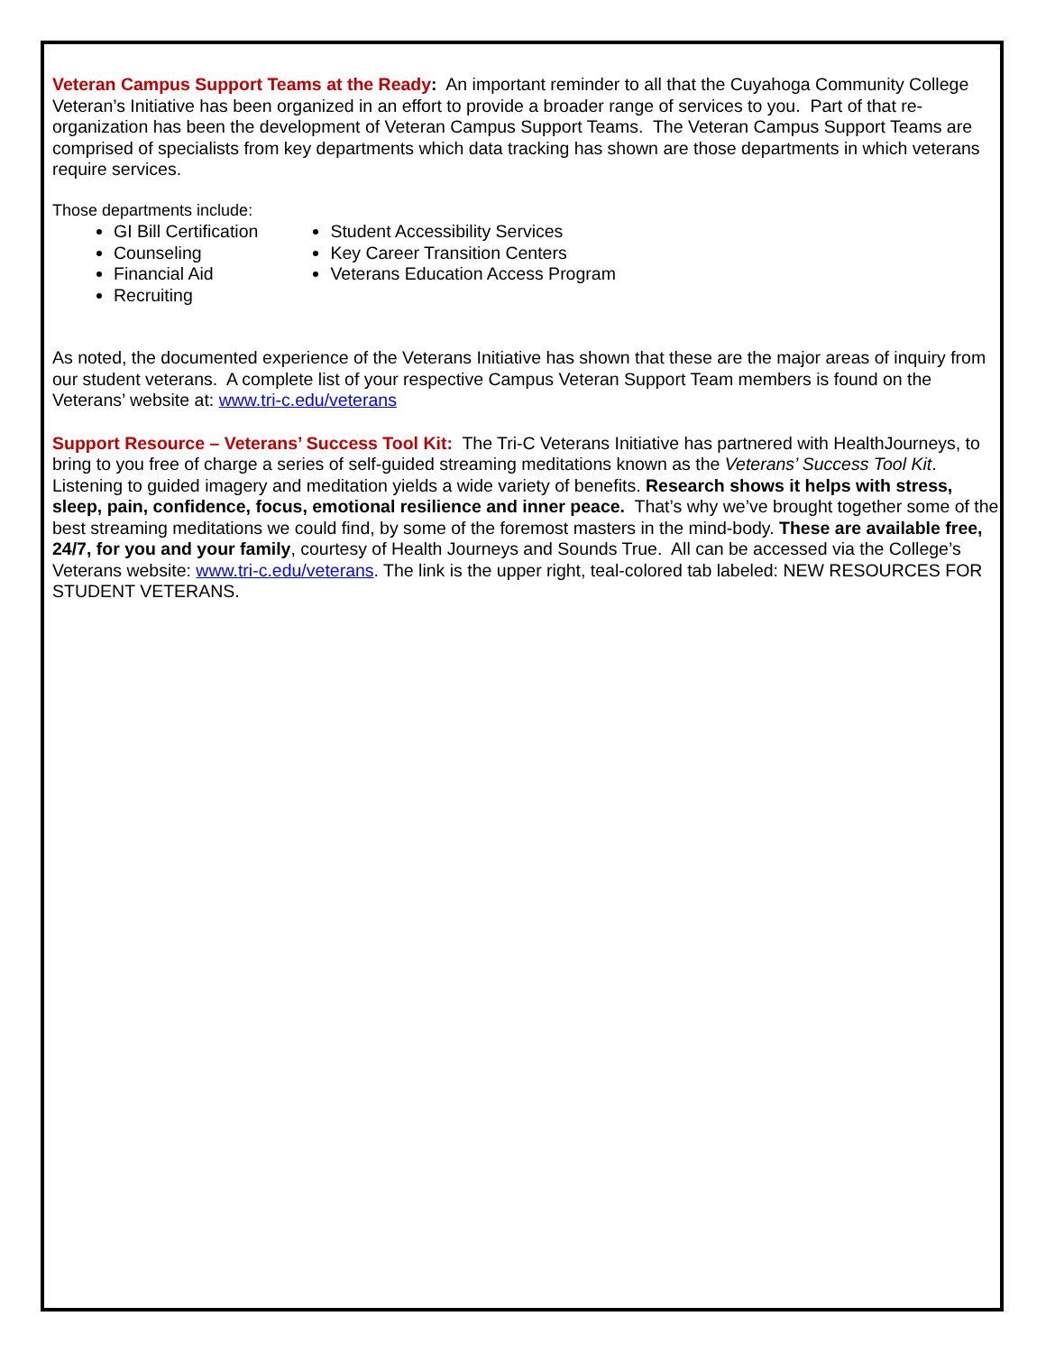Veteran Campus Support Teams at the Ready: An important reminder to all that the Cuyahoga Community College Veteran’s Initiative has been organized in an effort to provide a broader range of services to you. Part of that re-organization has been the development of Veteran Campus Support Teams. The Veteran Campus Support Teams are comprised of specialists from key departments which data tracking has shown are those departments in which veterans require services.
Those departments include:
GI Bill Certification
Counseling
Financial Aid
Recruiting
Student Accessibility Services
Key Career Transition Centers
Veterans Education Access Program
As noted, the documented experience of the Veterans Initiative has shown that these are the major areas of inquiry from our student veterans. A complete list of your respective Campus Veteran Support Team members is found on the Veterans’ website at: www.tri-c.edu/veterans
Support Resource – Veterans’ Success Tool Kit: The Tri-C Veterans Initiative has partnered with HealthJourneys, to bring to you free of charge a series of self-guided streaming meditations known as the Veterans’ Success Tool Kit. Listening to guided imagery and meditation yields a wide variety of benefits. Research shows it helps with stress, sleep, pain, confidence, focus, emotional resilience and inner peace. That’s why we’ve brought together some of the best streaming meditations we could find, by some of the foremost masters in the mind-body. These are available free, 24/7, for you and your family, courtesy of Health Journeys and Sounds True. All can be accessed via the College’s Veterans website: www.tri-c.edu/veterans. The link is the upper right, teal-colored tab labeled: NEW RESOURCES FOR STUDENT VETERANS.